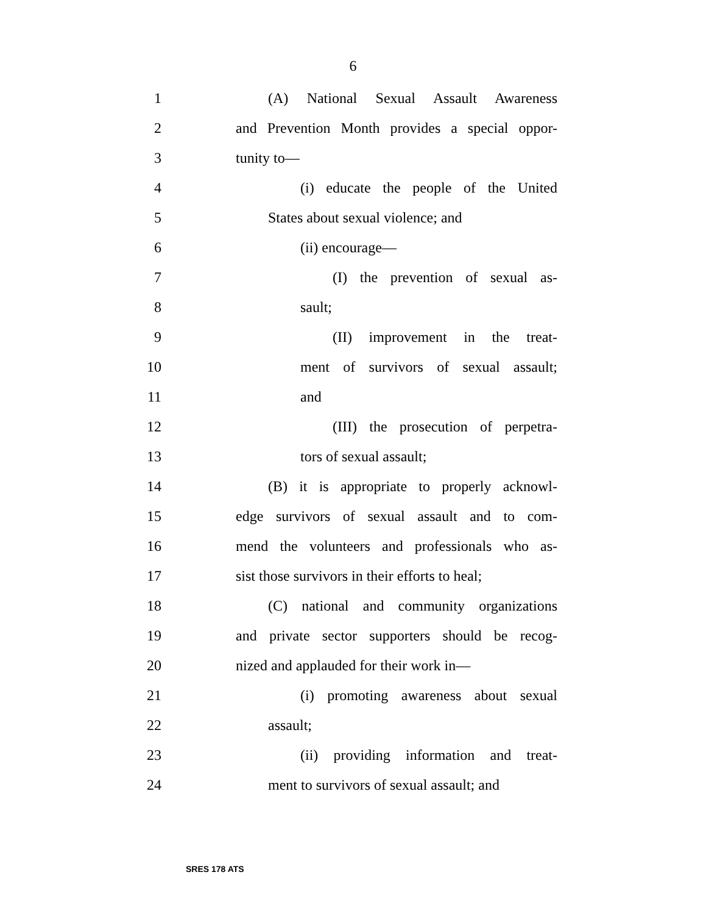6
1 (A) National Sexual Assault Awareness
2 and Prevention Month provides a special oppor-
3 tunity to—
4 (i) educate the people of the United
5 States about sexual violence; and
6 (ii) encourage—
7 (I) the prevention of sexual as-
8 sault;
9 (II) improvement in the treat-
10 ment of survivors of sexual assault;
11 and
12 (III) the prosecution of perpetra-
13 tors of sexual assault;
14 (B) it is appropriate to properly acknowl-
15 edge survivors of sexual assault and to com-
16 mend the volunteers and professionals who as-
17 sist those survivors in their efforts to heal;
18 (C) national and community organizations
19 and private sector supporters should be recog-
20 nized and applauded for their work in—
21 (i) promoting awareness about sexual
22 assault;
23 (ii) providing information and treat-
24 ment to survivors of sexual assault; and
SRES 178 ATS